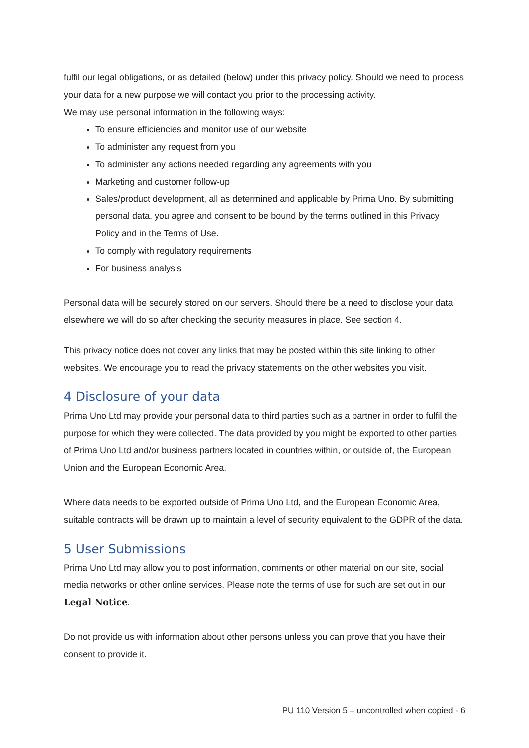fulfil our legal obligations, or as detailed (below) under this privacy policy. Should we need to process your data for a new purpose we will contact you prior to the processing activity.
We may use personal information in the following ways:
To ensure efficiencies and monitor use of our website
To administer any request from you
To administer any actions needed regarding any agreements with you
Marketing and customer follow-up
Sales/product development, all as determined and applicable by Prima Uno. By submitting personal data, you agree and consent to be bound by the terms outlined in this Privacy Policy and in the Terms of Use.
To comply with regulatory requirements
For business analysis
Personal data will be securely stored on our servers. Should there be a need to disclose your data elsewhere we will do so after checking the security measures in place. See section 4.
This privacy notice does not cover any links that may be posted within this site linking to other websites. We encourage you to read the privacy statements on the other websites you visit.
4 Disclosure of your data
Prima Uno Ltd may provide your personal data to third parties such as a partner in order to fulfil the purpose for which they were collected. The data provided by you might be exported to other parties of Prima Uno Ltd and/or business partners located in countries within, or outside of, the European Union and the European Economic Area.
Where data needs to be exported outside of Prima Uno Ltd, and the European Economic Area, suitable contracts will be drawn up to maintain a level of security equivalent to the GDPR of the data.
5 User Submissions
Prima Uno Ltd may allow you to post information, comments or other material on our site, social media networks or other online services. Please note the terms of use for such are set out in our Legal Notice.
Do not provide us with information about other persons unless you can prove that you have their consent to provide it.
PU 110 Version 5 – uncontrolled when copied - 6